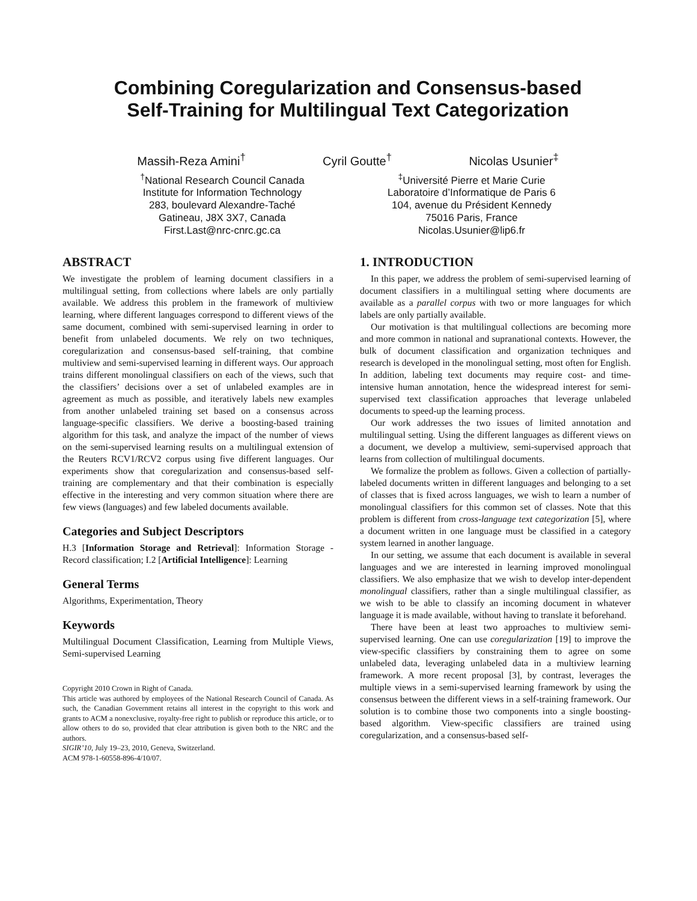Combining Coregularization and Consensus-based
Self-Training for Multilingual Text Categorization
Massih-Reza Amini<sup>†</sup> Cyril Goutte<sup>†</sup> Nicolas Usunier<sup>‡</sup>
<sup>†</sup> National Research Council Canada
Institute for Information Technology
283, boulevard Alexandre-Taché
Gatineau, J8X 3X7, Canada
First.Last@nrc-cnrc.gc.ca
<sup>‡</sup> Université Pierre et Marie Curie
Laboratoire d’Informatique de Paris 6
104, avenue du Président Kennedy
75016 Paris, France
Nicolas.Usunier@lip6.fr
ABSTRACT
We investigate the problem of learning document classifiers in a multilingual setting, from collections where labels are only partially available. We address this problem in the framework of multiview learning, where different languages correspond to different views of the same document, combined with semi-supervised learning in order to benefit from unlabeled documents. We rely on two techniques, coregularization and consensus-based self-training, that combine multiview and semi-supervised learning in different ways. Our approach trains different monolingual classifiers on each of the views, such that the classifiers’ decisions over a set of unlabeled examples are in agreement as much as possible, and iteratively labels new examples from another unlabeled training set based on a consensus across language-specific classifiers. We derive a boosting-based training algorithm for this task, and analyze the impact of the number of views on the semi-supervised learning results on a multilingual extension of the Reuters RCV1/RCV2 corpus using five different languages. Our experiments show that coregularization and consensus-based self-training are complementary and that their combination is especially effective in the interesting and very common situation where there are few views (languages) and few labeled documents available.
Categories and Subject Descriptors
H.3 [Information Storage and Retrieval]: Information Storage - Record classification; I.2 [Artificial Intelligence]: Learning
General Terms
Algorithms, Experimentation, Theory
Keywords
Multilingual Document Classification, Learning from Multiple Views, Semi-supervised Learning
Copyright 2010 Crown in Right of Canada.
This article was authored by employees of the National Research Council of Canada. As such, the Canadian Government retains all interest in the copyright to this work and grants to ACM a nonexclusive, royalty-free right to publish or reproduce this article, or to allow others to do so, provided that clear attribution is given both to the NRC and the authors.
SIGIR’10, July 19–23, 2010, Geneva, Switzerland.
ACM 978-1-60558-896-4/10/07.
1. INTRODUCTION
In this paper, we address the problem of semi-supervised learning of document classifiers in a multilingual setting where documents are available as a parallel corpus with two or more languages for which labels are only partially available.
Our motivation is that multilingual collections are becoming more and more common in national and supranational contexts. However, the bulk of document classification and organization techniques and research is developed in the monolingual setting, most often for English. In addition, labeling text documents may require cost- and time-intensive human annotation, hence the widespread interest for semi-supervised text classification approaches that leverage unlabeled documents to speed-up the learning process.
Our work addresses the two issues of limited annotation and multilingual setting. Using the different languages as different views on a document, we develop a multiview, semi-supervised approach that learns from collection of multilingual documents.
We formalize the problem as follows. Given a collection of partially-labeled documents written in different languages and belonging to a set of classes that is fixed across languages, we wish to learn a number of monolingual classifiers for this common set of classes. Note that this problem is different from cross-language text categorization [5], where a document written in one language must be classified in a category system learned in another language.
In our setting, we assume that each document is available in several languages and we are interested in learning improved monolingual classifiers. We also emphasize that we wish to develop inter-dependent monolingual classifiers, rather than a single multilingual classifier, as we wish to be able to classify an incoming document in whatever language it is made available, without having to translate it beforehand.
There have been at least two approaches to multiview semi-supervised learning. One can use coregularization [19] to improve the view-specific classifiers by constraining them to agree on some unlabeled data, leveraging unlabeled data in a multiview learning framework. A more recent proposal [3], by contrast, leverages the multiple views in a semi-supervised learning framework by using the consensus between the different views in a self-training framework. Our solution is to combine those two components into a single boosting-based algorithm. View-specific classifiers are trained using coregularization, and a consensus-based self-